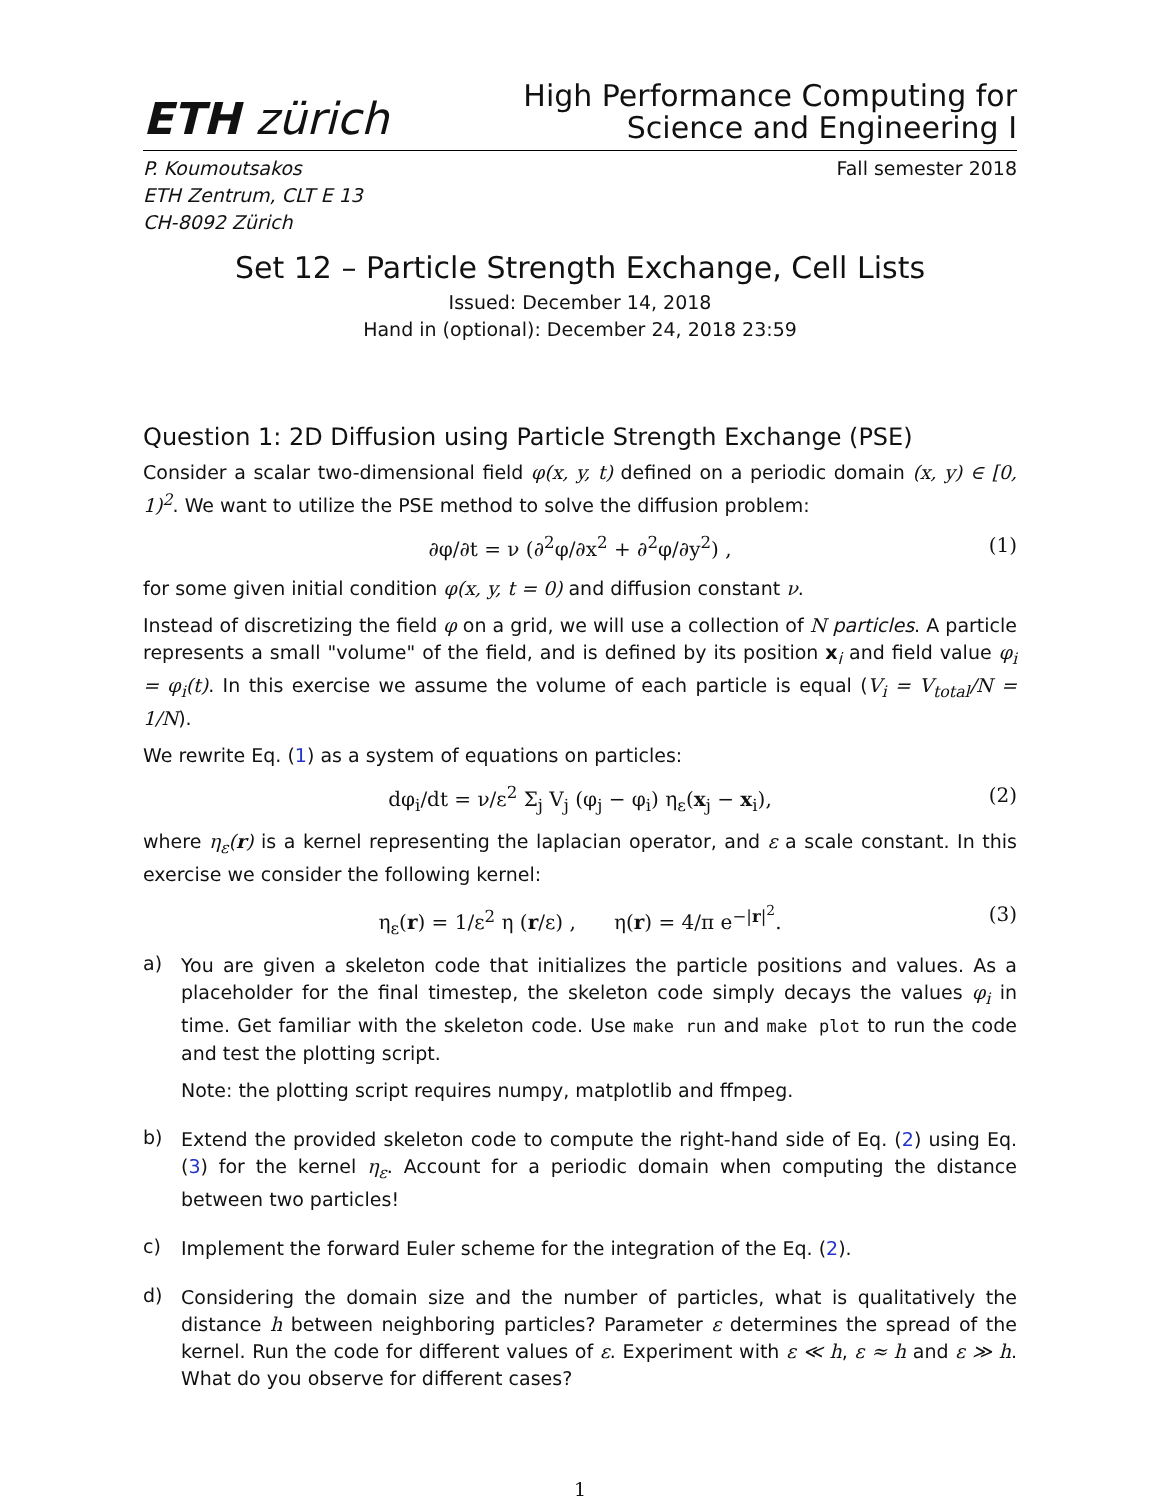ETH zürich
High Performance Computing for
Science and Engineering I
P. Koumoutsakos
ETH Zentrum, CLT E 13
CH-8092 Zürich
Fall semester 2018
Set 12 – Particle Strength Exchange, Cell Lists
Issued: December 14, 2018
Hand in (optional): December 24, 2018 23:59
Question 1: 2D Diffusion using Particle Strength Exchange (PSE)
Consider a scalar two-dimensional field φ(x, y, t) defined on a periodic domain (x, y) ∈ [0, 1)<sup>2</sup>. We want to utilize the PSE method to solve the diffusion problem:
∂φ/∂t = ν (∂<sup>2</sup>φ/∂x<sup>2</sup> + ∂<sup>2</sup>φ/∂y<sup>2</sup>) , (1)
for some given initial condition φ(x, y, t = 0) and diffusion constant ν.
Instead of discretizing the field φ on a grid, we will use a collection of N particles. A particle represents a small "volume" of the field, and is defined by its position x<sub>i</sub> and field value φ<sub>i</sub> = φ<sub>i</sub>(t). In this exercise we assume the volume of each particle is equal (V<sub>i</sub> = V<sub>total</sub>/N = 1/N).
We rewrite Eq. (1) as a system of equations on particles:
dφ<sub>i</sub>/dt = ν/ε<sup>2</sup> Σ<sub>j</sub> V<sub>j</sub> (φ<sub>j</sub> − φ<sub>i</sub>) η<sub>ε</sub>(x<sub>j</sub> − x<sub>i</sub>), (2)
where η<sub>ε</sub>(r) is a kernel representing the laplacian operator, and ε a scale constant. In this exercise we consider the following kernel:
η<sub>ε</sub>(r) = 1/ε<sup>2</sup> η (r/ε) , η(r) = 4/π e<sup>−|r|<sup>2</sup></sup>. (3)
a)
You are given a skeleton code that initializes the particle positions and values. As a placeholder for the final timestep, the skeleton code simply decays the values φ<sub>i</sub> in time. Get familiar with the skeleton code. Use make run and make plot to run the code and test the plotting script.
Note: the plotting script requires numpy, matplotlib and ffmpeg.
b)
Extend the provided skeleton code to compute the right-hand side of Eq. (2) using Eq. (3) for the kernel η<sub>ε</sub>. Account for a periodic domain when computing the distance between two particles!
c)
Implement the forward Euler scheme for the integration of the Eq. (2).
d)
Considering the domain size and the number of particles, what is qualitatively the distance h between neighboring particles? Parameter ε determines the spread of the kernel. Run the code for different values of ε. Experiment with ε ≪ h, ε ≈ h and ε ≫ h. What do you observe for different cases?
1